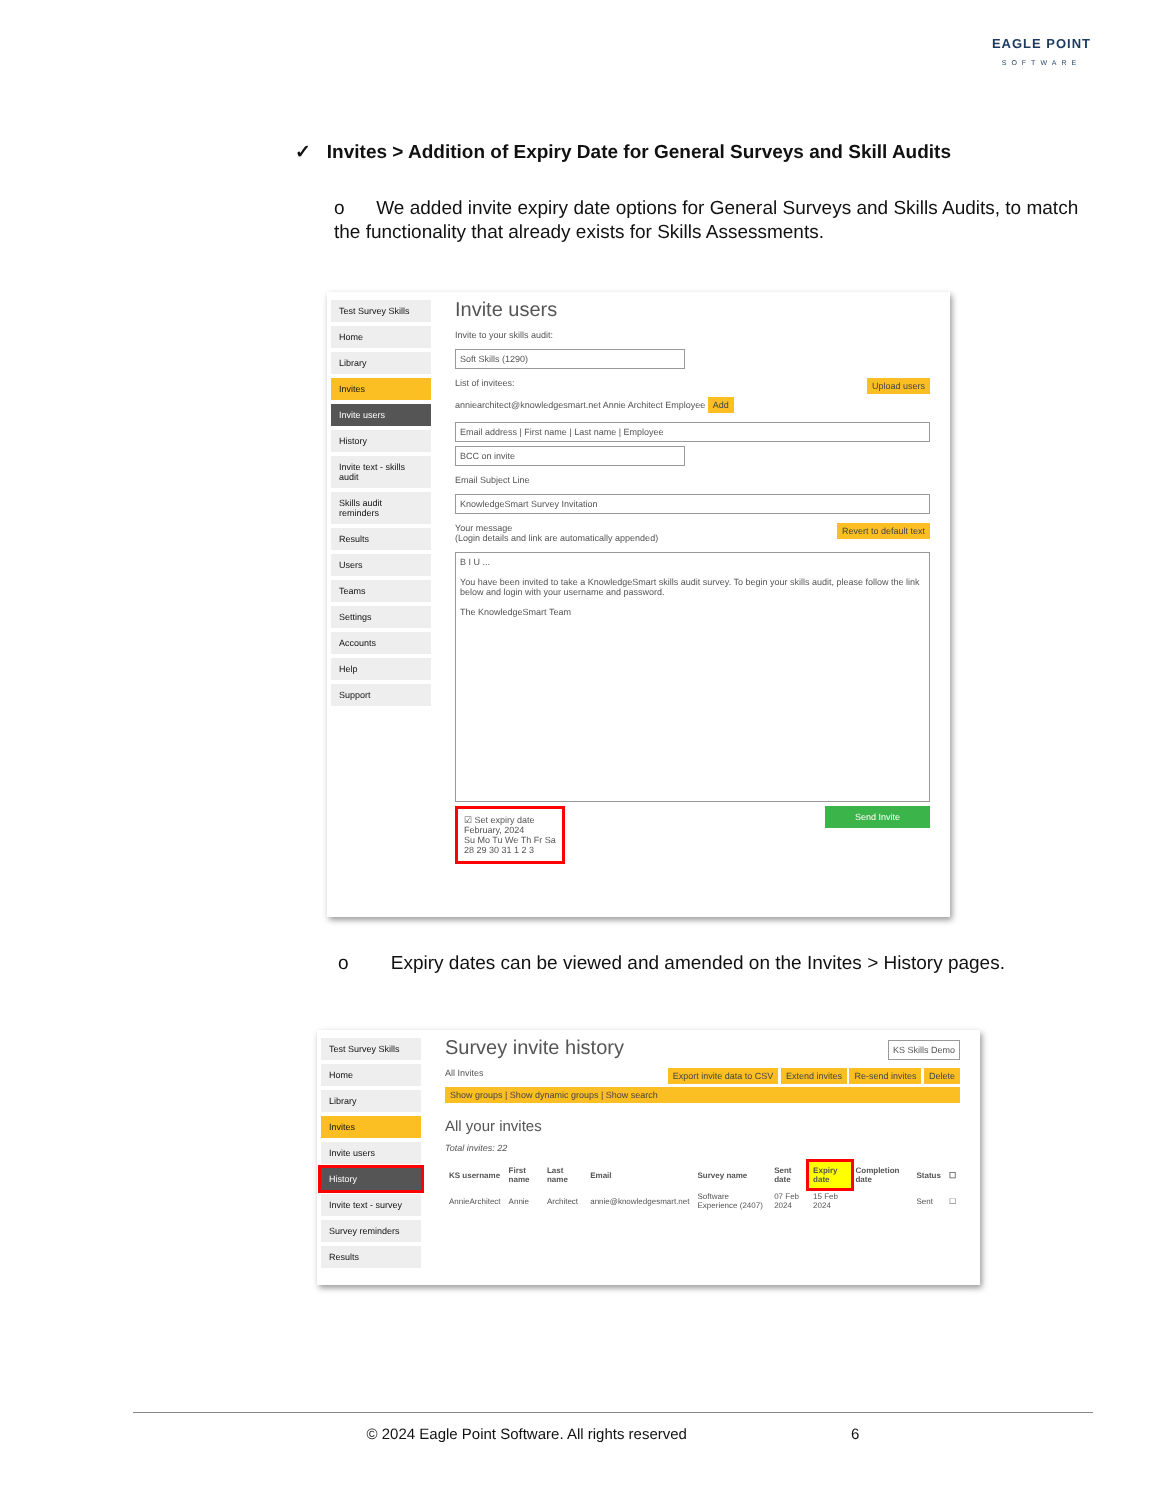EAGLE POINT
SOFTWARE
✓ Invites > Addition of Expiry Date for General Surveys and Skill Audits
o We added invite expiry date options for General Surveys and Skills Audits, to match the functionality that already exists for Skills Assessments.
Test Survey Skills
Home
Library
Invites
Invite users
History
Invite text - skills audit
Skills audit reminders
Results
Users
Teams
Settings
Accounts
Help
Support
Invite users
Invite to your skills audit:
Soft Skills (1290)
List of invitees: Upload users
anniearchitect@knowledgesmart.net Annie Architect Employee Add
Email address | First name | Last name | Employee
BCC on invite
Email Subject Line
KnowledgeSmart Survey Invitation
Your message Revert to default text
(Login details and link are automatically appended)
B I U ...
You have been invited to take a KnowledgeSmart skills audit survey. To begin your skills audit, please follow the link below and login with your username and password.
The KnowledgeSmart Team
☑ Set expiry date
February, 2024
Su Mo Tu We Th Fr Sa
28 29 30 31 1 2 3
Send Invite
o Expiry dates can be viewed and amended on the Invites > History pages.
Test Survey Skills
Home
Library
Invites
Invite users
History
Invite text - survey
Survey reminders
Results
Survey invite history KS Skills Demo
All Invites Export invite data to CSV Extend invites Re-send invites Delete
Show groups | Show dynamic groups | Show search
All your invites
Total invites: 22
| KS username | First name | Last name | Email | Survey name | Sent date | Expiry date | Completion date | Status | ☐ |
| --- | --- | --- | --- | --- | --- | --- | --- | --- | --- |
| AnnieArchitect | Annie | Architect | annie@knowledgesmart.net | Software Experience (2407) | 07 Feb 2024 | 15 Feb 2024 | | Sent | ☐ |
© 2024 Eagle Point Software. All rights reserved 6